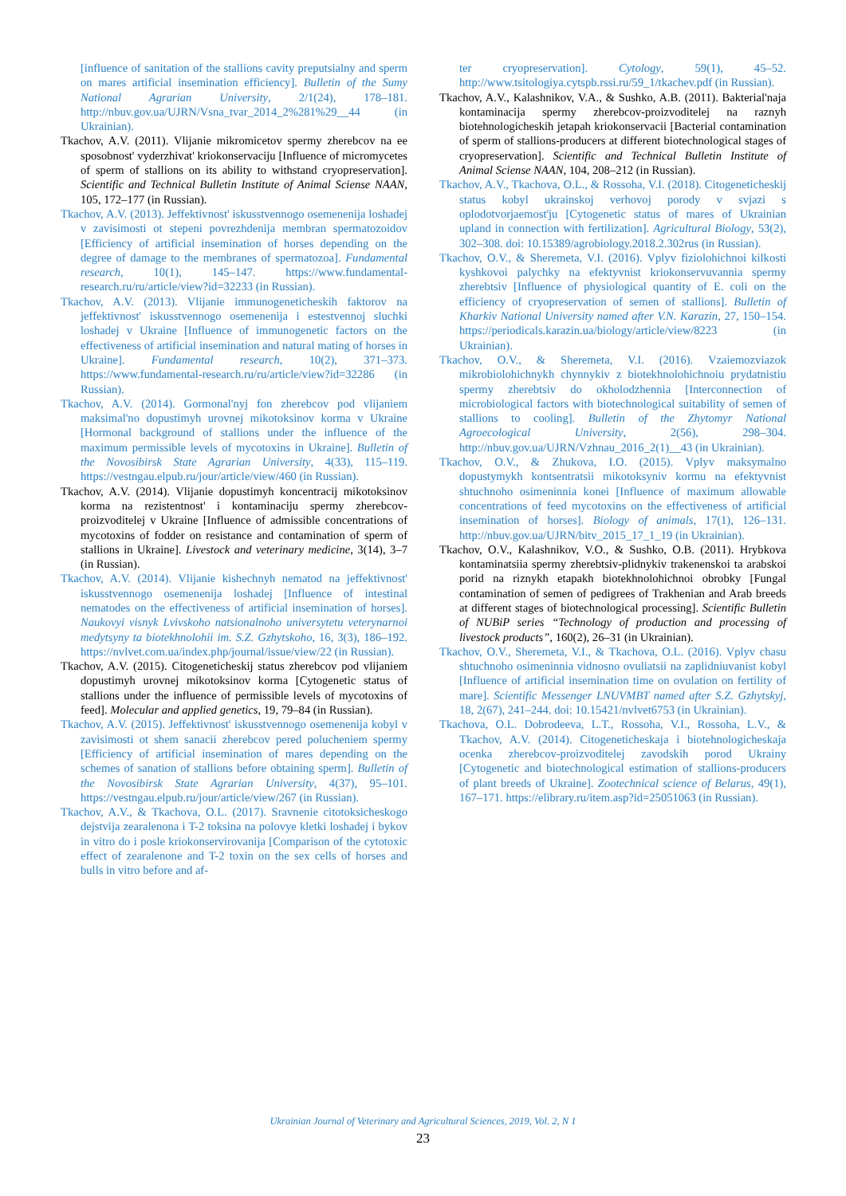[influence of sanitation of the stallions cavity preputsialny and sperm on mares artificial insemination efficiency]. Bulletin of the Sumy National Agrarian University, 2/1(24), 178–181. http://nbuv.gov.ua/UJRN/Vsna_tvar_2014_2%281%29__44 (in Ukrainian).
Tkachov, A.V. (2011). Vlijanie mikromicetov spermy zherebcov na ee sposobnost' vyderzhivat' kriokonservaciju [Influence of micromycetes of sperm of stallions on its ability to withstand cryopreservation]. Scientific and Technical Bulletin Institute of Animal Sciense NAAN, 105, 172–177 (in Russian).
Tkachov, A.V. (2013). Jeffektivnost' iskusstvennogo osemenenija loshadej v zavisimosti ot stepeni povrezhdenija membran spermatozoidov [Efficiency of artificial insemination of horses depending on the degree of damage to the membranes of spermatozoa]. Fundamental research, 10(1), 145–147. https://www.fundamental-research.ru/ru/article/view?id=32233 (in Russian).
Tkachov, A.V. (2013). Vlijanie immunogeneticheskih faktorov na jeffektivnost' iskusstvennogo osemenenija i estestvennoj sluchki loshadej v Ukraine [Influence of immunogenetic factors on the effectiveness of artificial insemination and natural mating of horses in Ukraine]. Fundamental research, 10(2), 371–373. https://www.fundamental-research.ru/ru/article/view?id=32286 (in Russian).
Tkachov, A.V. (2014). Gormonal'nyj fon zherebcov pod vlijaniem maksimal'no dopustimyh urovnej mikotoksinov korma v Ukraine [Hormonal background of stallions under the influence of the maximum permissible levels of mycotoxins in Ukraine]. Bulletin of the Novosibirsk State Agrarian University, 4(33), 115–119. https://vestngau.elpub.ru/jour/article/view/460 (in Russian).
Tkachov, A.V. (2014). Vlijanie dopustimyh koncentracij mikotoksinov korma na rezistentnost' i kontaminaciju spermy zherebcov-proizvoditelej v Ukraine [Influence of admissible concentrations of mycotoxins of fodder on resistance and contamination of sperm of stallions in Ukraine]. Livestock and veterinary medicine, 3(14), 3–7 (in Russian).
Tkachov, A.V. (2014). Vlijanie kishechnyh nematod na jeffektivnost' iskusstvennogo osemenenija loshadej [Influence of intestinal nematodes on the effectiveness of artificial insemination of horses]. Naukovyi visnyk Lvivskoho natsionalnoho universytetu veterynarnoi medytsyny ta biotekhnolohii im. S.Z. Gzhytskoho, 16, 3(3), 186–192. https://nvlvet.com.ua/index.php/journal/issue/view/22 (in Russian).
Tkachov, A.V. (2015). Citogeneticheskij status zherebcov pod vlijaniem dopustimyh urovnej mikotoksinov korma [Cytogenetic status of stallions under the influence of permissible levels of mycotoxins of feed]. Molecular and applied genetics, 19, 79–84 (in Russian).
Tkachov, A.V. (2015). Jeffektivnost' iskusstvennogo osemenenija kobyl v zavisimosti ot shem sanacii zherebcov pered polucheniem spermy [Efficiency of artificial insemination of mares depending on the schemes of sanation of stallions before obtaining sperm]. Bulletin of the Novosibirsk State Agrarian University, 4(37), 95–101. https://vestngau.elpub.ru/jour/article/view/267 (in Russian).
Tkachov, A.V., & Tkachova, O.L. (2017). Sravnenie citotoksicheskogo dejstvija zearalenona i T-2 toksina na polovye kletki loshadej i bykov in vitro do i posle kriokonservirovanija [Comparison of the cytotoxic effect of zearalenone and T-2 toxin on the sex cells of horses and bulls in vitro before and af-
ter cryopreservation]. Cytology, 59(1), 45–52. http://www.tsitologiya.cytspb.rssi.ru/59_1/tkachev.pdf (in Russian).
Tkachov, A.V., Kalashnikov, V.A., & Sushko, A.B. (2011). Bakterial'naja kontaminacija spermy zherebcov-proizvoditelej na raznyh biotehnologicheskih jetapah kriokonservacii [Bacterial contamination of sperm of stallions-producers at different biotechnological stages of cryopreservation]. Scientific and Technical Bulletin Institute of Animal Sciense NAAN, 104, 208–212 (in Russian).
Tkachov, A.V., Tkachova, O.L., & Rossoha, V.I. (2018). Citogeneticheskij status kobyl ukrainskoj verhovoj porody v svjazi s oplodotvorjaemost'ju [Cytogenetic status of mares of Ukrainian upland in connection with fertilization]. Agricultural Biology, 53(2), 302–308. doi: 10.15389/agrobiology.2018.2.302rus (in Russian).
Tkachov, O.V., & Sheremeta, V.I. (2016). Vplyv fiziolohichnoi kilkosti kyshkovoi palychky na efektyvnist kriokonservuvannia spermy zherebtsiv [Influence of physiological quantity of E. coli on the efficiency of cryopreservation of semen of stallions]. Bulletin of Kharkiv National University named after V.N. Karazin, 27, 150–154. https://periodicals.karazin.ua/biology/article/view/8223 (in Ukrainian).
Tkachov, O.V., & Sheremeta, V.I. (2016). Vzaiemozviazok mikrobiolohichnykh chynnykiv z biotekhnolohichnoiu prydatnistiu spermy zherebtsiv do okholodzhennia [Interconnection of microbiological factors with biotechnological suitability of semen of stallions to cooling]. Bulletin of the Zhytomyr National Agroecological University, 2(56), 298–304. http://nbuv.gov.ua/UJRN/Vzhnau_2016_2(1)__43 (in Ukrainian).
Tkachov, O.V., & Zhukova, I.O. (2015). Vplyv maksymalno dopustymykh kontsentratsii mikotoksyniv kormu na efektyvnist shtuchnoho osimeninnia konei [Influence of maximum allowable concentrations of feed mycotoxins on the effectiveness of artificial insemination of horses]. Biology of animals, 17(1), 126–131. http://nbuv.gov.ua/UJRN/bitv_2015_17_1_19 (in Ukrainian).
Tkachov, O.V., Kalashnikov, V.O., & Sushko, O.B. (2011). Hrybkova kontaminatsiia spermy zherebtsiv-plidnykiv trakenenskoi ta arabskoi porid na riznykh etapakh biotekhnolohichnoi obrobky [Fungal contamination of semen of pedigrees of Trakhenian and Arab breeds at different stages of biotechnological processing]. Scientific Bulletin of NUBiP series “Technology of production and processing of livestock products”, 160(2), 26–31 (in Ukrainian).
Tkachov, O.V., Sheremeta, V.I., & Tkachova, O.L. (2016). Vplyv chasu shtuchnoho osimeninnia vidnosno ovuliatsii na zaplidniuvanist kobyl [Influence of artificial insemination time on ovulation on fertility of mare]. Scientific Messenger LNUVMBT named after S.Z. Gzhytskyj, 18, 2(67), 241–244. doi: 10.15421/nvlvet6753 (in Ukrainian).
Tkachova, O.L. Dobrodeeva, L.T., Rossoha, V.I., Rossoha, L.V., & Tkachov, A.V. (2014). Citogeneticheskaja i biotehnologicheskaja ocenka zherebcov-proizvoditelej zavodskih porod Ukrainy [Cytogenetic and biotechnological estimation of stallions-producers of plant breeds of Ukraine]. Zootechnical science of Belarus, 49(1), 167–171. https://elibrary.ru/item.asp?id=25051063 (in Russian).
Ukrainian Journal of Veterinary and Agricultural Sciences, 2019, Vol. 2, N 1
23